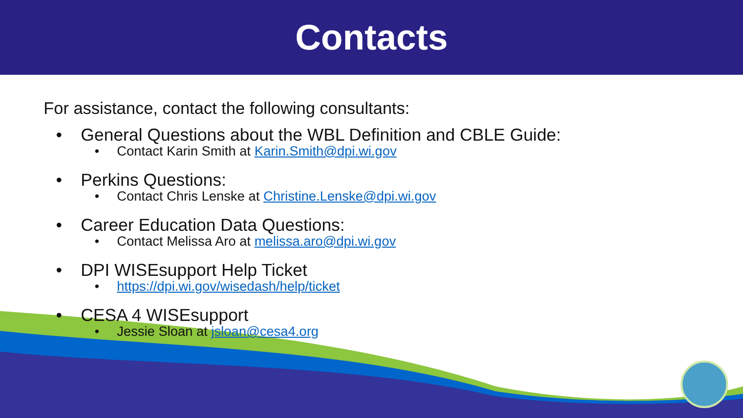Contacts
For assistance, contact the following consultants:
• General Questions about the WBL Definition and CBLE Guide:
• Contact Karin Smith at Karin.Smith@dpi.wi.gov
• Perkins Questions:
• Contact Chris Lenske at Christine.Lenske@dpi.wi.gov
• Career Education Data Questions:
• Contact Melissa Aro at melissa.aro@dpi.wi.gov
• DPI WISEsupport Help Ticket
• https://dpi.wi.gov/wisedash/help/ticket
• CESA 4 WISEsupport
• Jessie Sloan at jsloan@cesa4.org